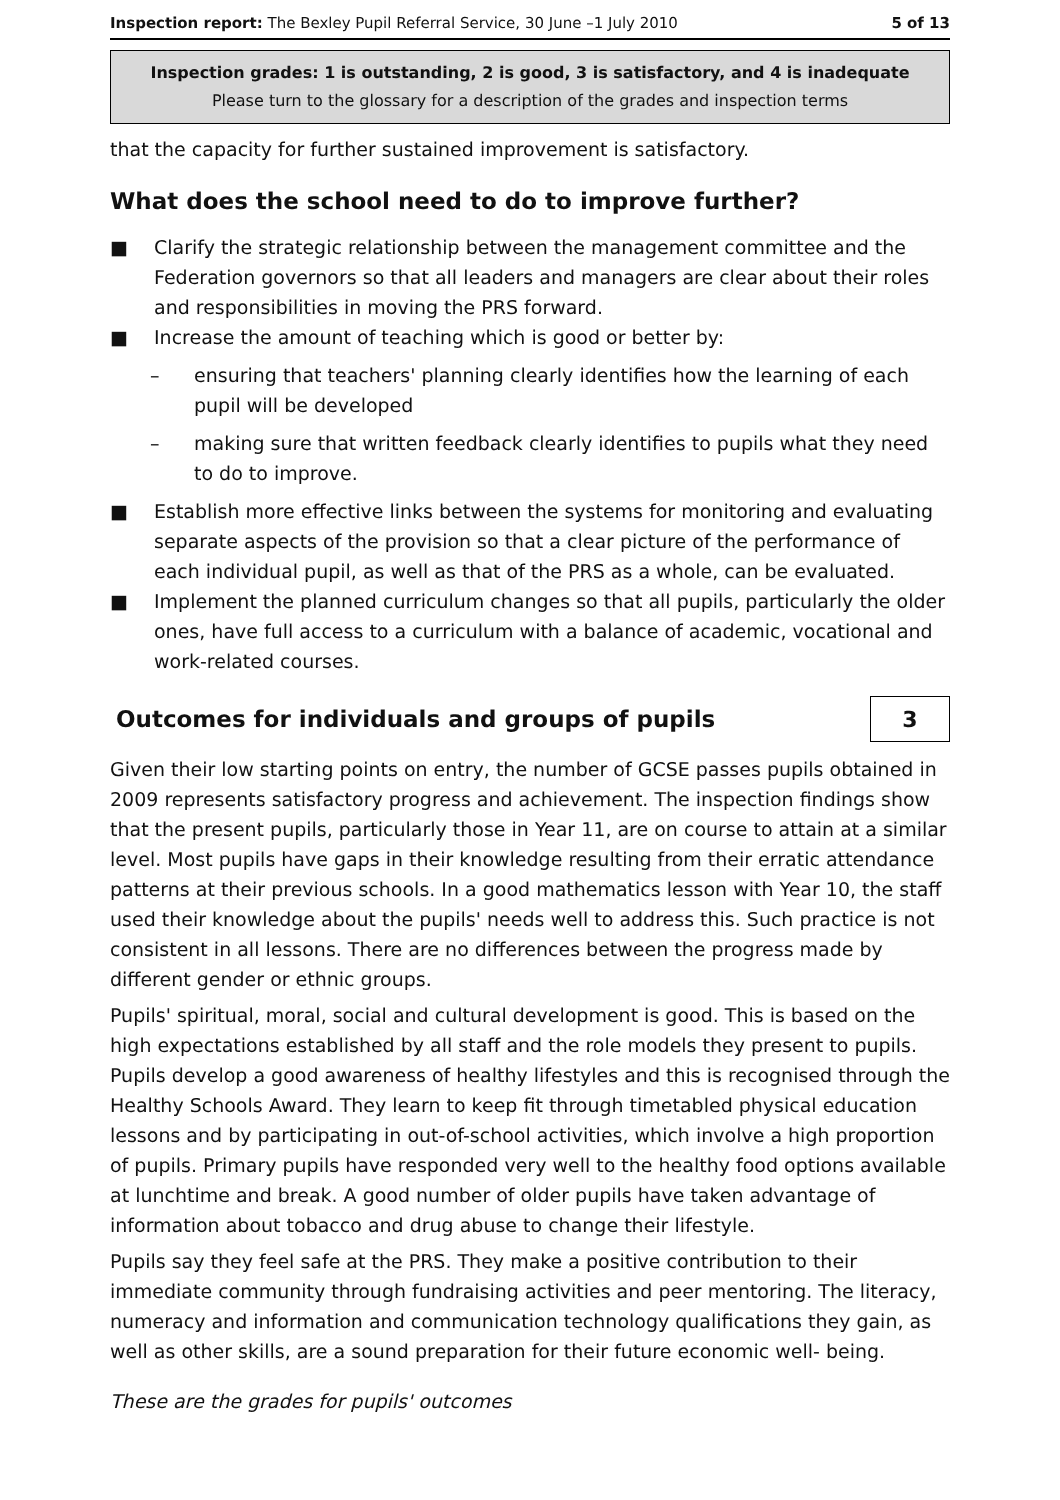Inspection report: The Bexley Pupil Referral Service, 30 June –1 July 2010 5 of 13
Inspection grades: 1 is outstanding, 2 is good, 3 is satisfactory, and 4 is inadequate
Please turn to the glossary for a description of the grades and inspection terms
that the capacity for further sustained improvement is satisfactory.
What does the school need to do to improve further?
■ Clarify the strategic relationship between the management committee and the Federation governors so that all leaders and managers are clear about their roles and responsibilities in moving the PRS forward.
■ Increase the amount of teaching which is good or better by:
– ensuring that teachers' planning clearly identifies how the learning of each pupil will be developed
– making sure that written feedback clearly identifies to pupils what they need to do to improve.
■ Establish more effective links between the systems for monitoring and evaluating separate aspects of the provision so that a clear picture of the performance of each individual pupil, as well as that of the PRS as a whole, can be evaluated.
■ Implement the planned curriculum changes so that all pupils, particularly the older ones, have full access to a curriculum with a balance of academic, vocational and work-related courses.
Outcomes for individuals and groups of pupils
3
Given their low starting points on entry, the number of GCSE passes pupils obtained in 2009 represents satisfactory progress and achievement. The inspection findings show that the present pupils, particularly those in Year 11, are on course to attain at a similar level. Most pupils have gaps in their knowledge resulting from their erratic attendance patterns at their previous schools. In a good mathematics lesson with Year 10, the staff used their knowledge about the pupils' needs well to address this. Such practice is not consistent in all lessons. There are no differences between the progress made by different gender or ethnic groups.
Pupils' spiritual, moral, social and cultural development is good. This is based on the high expectations established by all staff and the role models they present to pupils. Pupils develop a good awareness of healthy lifestyles and this is recognised through the Healthy Schools Award. They learn to keep fit through timetabled physical education lessons and by participating in out-of-school activities, which involve a high proportion of pupils. Primary pupils have responded very well to the healthy food options available at lunchtime and break. A good number of older pupils have taken advantage of information about tobacco and drug abuse to change their lifestyle.
Pupils say they feel safe at the PRS. They make a positive contribution to their immediate community through fundraising activities and peer mentoring. The literacy, numeracy and information and communication technology qualifications they gain, as well as other skills, are a sound preparation for their future economic well- being.
These are the grades for pupils' outcomes